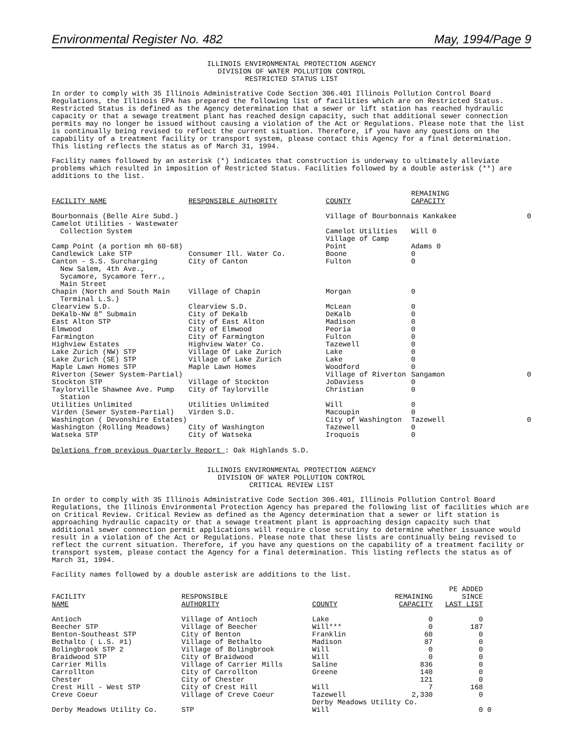Environmental Register No. 482 May, 1994/Page 9
ILLINOIS ENVIRONMENTAL PROTECTION AGENCY
DIVISION OF WATER POLLUTION CONTROL
RESTRICTED STATUS LIST
In order to comply with 35 Illinois Administrative Code Section 306.401 Illinois Pollution Control Board Regulations, the Illinois EPA has prepared the following list of facilities which are on Restricted Status. Restricted Status is defined as the Agency determination that a sewer or lift station has reached hydraulic capacity or that a sewage treatment plant has reached design capacity, such that additional sewer connection permits may no longer be issued without causing a violation of the Act or Regulations. Please note that the list is continually being revised to reflect the current situation. Therefore, if you have any questions on the capability of a treatment facility or transport system, please contact this Agency for a final determination. This listing reflects the status as of March 31, 1994.
Facility names followed by an asterisk (*) indicates that construction is underway to ultimately alleviate problems which resulted in imposition of Restricted Status. Facilities followed by a double asterisk (**) are additions to the list.
| FACILITY NAME | RESPONSIBLE AUTHORITY | COUNTY | REMAINING CAPACITY | |
| --- | --- | --- | --- | --- |
| Bourbonnais (Belle Aire Subd.) | | Village of Bourbonnais Kankakee | | 0 |
| Camelot Utilities - Wastewater Collection System | | Camelot Utilities | Will 0 | |
| Camp Point (a portion mh 60-68) | | Village of Camp Point | Adams 0 | |
| Candlewick Lake STP | Consumer Ill. Water Co. | Boone | 0 | |
| Canton - S.S. Surcharging New Salem, 4th Ave., Sycamore, Sycamore Terr., Main Street | City of Canton | Fulton | 0 | |
| Chapin (North and South Main Terminal L.S.) | Village of Chapin | Morgan | 0 | |
| Clearview S.D. | Clearview S.D. | McLean | 0 | |
| DeKalb-NW 8" Submain | City of DeKalb | DeKalb | 0 | |
| East Alton STP | City of East Alton | Madison | 0 | |
| Elmwood | City of Elmwood | Peoria | 0 | |
| Farmington | City of Farmington | Fulton | 0 | |
| Highview Estates | Highview Water Co. | Tazewell | 0 | |
| Lake Zurich (NW) STP | Village Of Lake Zurich | Lake | 0 | |
| Lake Zurich (SE) STP | Village of Lake Zurich | Lake | 0 | |
| Maple Lawn Homes STP | Maple Lawn Homes | Woodford | 0 | |
| Riverton (Sewer System-Partial) | | Village of Riverton | Sangamon | 0 |
| Stockton STP | Village of Stockton | JoDaviess | 0 | |
| Taylorville Shawnee Ave. Pump Station | City of Taylorville | Christian | 0 | |
| Utilities Unlimited | Utilities Unlimited | Will | 0 | |
| Virden (Sewer System-Partial) | Virden S.D. | Macoupin | 0 | |
| Washington ( Devonshire Estates) | | City of Washington | Tazewell | 0 |
| Washington (Rolling Meadows) | City of Washington | Tazewell | 0 | |
| Watseka STP | City of Watseka | Iroquois | 0 | |
Deletions from previous Quarterly Report : Oak Highlands S.D.
ILLINOIS ENVIRONMENTAL PROTECTION AGENCY
DIVISION OF WATER POLLUTION CONTROL
CRITICAL REVIEW LIST
In order to comply with 35 Illinois Administrative Code Section 306.401, Illinois Pollution Control Board Regulations, the Illinois Environmental Protection Agency has prepared the following list of facilities which are on Critical Review. Critical Review as defined as the Agency determination that a sewer or lift station is approaching hydraulic capacity or that a sewage treatment plant is approaching design capacity such that additional sewer connection permit applications will require close scrutiny to determine whether issuance would result in a violation of the Act or Regulations. Please note that these lists are continually being revised to reflect the current situation. Therefore, if you have any questions on the capability of a treatment facility or transport system, please contact the Agency for a final determination. This listing reflects the status as of March 31, 1994.
Facility names followed by a double asterisk are additions to the list.
| FACILITY NAME | RESPONSIBLE AUTHORITY | COUNTY | REMAINING CAPACITY | PE ADDED SINCE LAST LIST | |
| --- | --- | --- | --- | --- | --- |
| Antioch | Village of Antioch | Lake | 0 | 0 | |
| Beecher STP | Village of Beecher | Will*** | 0 | 187 | |
| Benton-Southeast STP | City of Benton | Franklin | 60 | 0 | |
| Bethalto ( L.S. #1) | Village of Bethalto | Madison | 87 | 0 | |
| Bolingbrook STP 2 | Village of Bolingbrook | Will | 0 | 0 | |
| Braidwood STP | City of Braidwood | Will | 0 | 0 | |
| Carrier Mills | Village of Carrier Mills | Saline | 836 | 0 | |
| Carrollton | City of Carrollton | Greene | 140 | 0 | |
| Chester | City of Chester | | 121 | 0 | |
| Crest Hill - West STP | City of Crest Hill | Will | 7 | 168 | |
| Creve Coeur | Village of Creve Coeur | Tazewell | 2,330 | 0 | |
| Derby Meadows Utility Co. | STP | Derby Meadows Utility Co. Will | | 0 | 0 |